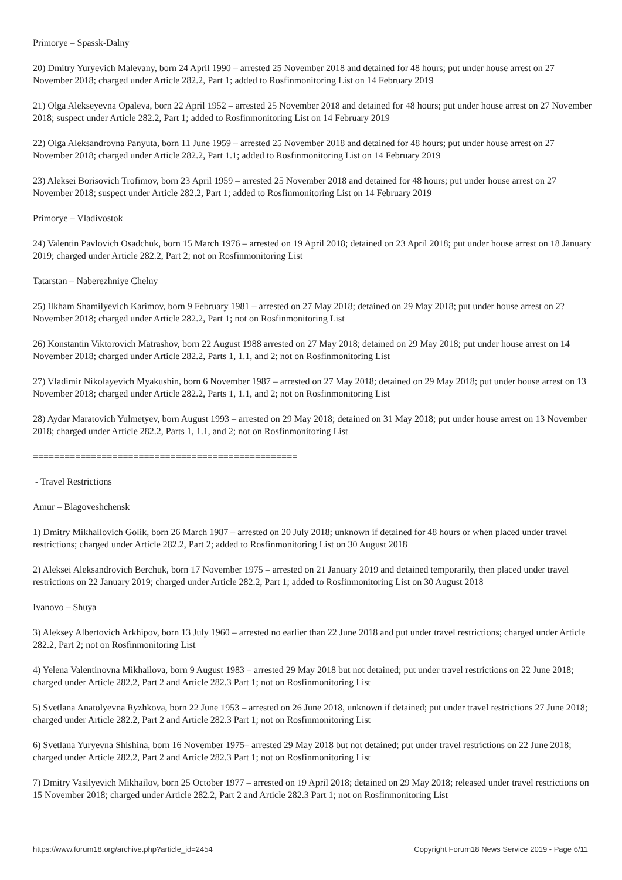Primorye – Spassk-Dalny
20) Dmitry Yuryevich Malevany, born 24 April 1990 – arrested 25 November 2018 and detained for 48 hours; put under house arrest on 27 November 2018; charged under Article 282.2, Part 1; added to Rosfinmonitoring List on 14 February 2019
21) Olga Alekseyevna Opaleva, born 22 April 1952 – arrested 25 November 2018 and detained for 48 hours; put under house arrest on 27 November 2018; suspect under Article 282.2, Part 1; added to Rosfinmonitoring List on 14 February 2019
22) Olga Aleksandrovna Panyuta, born 11 June 1959 – arrested 25 November 2018 and detained for 48 hours; put under house arrest on 27 November 2018; charged under Article 282.2, Part 1.1; added to Rosfinmonitoring List on 14 February 2019
23) Aleksei Borisovich Trofimov, born 23 April 1959 – arrested 25 November 2018 and detained for 48 hours; put under house arrest on 27 November 2018; suspect under Article 282.2, Part 1; added to Rosfinmonitoring List on 14 February 2019
Primorye – Vladivostok
24) Valentin Pavlovich Osadchuk, born 15 March 1976 – arrested on 19 April 2018; detained on 23 April 2018; put under house arrest on 18 January 2019; charged under Article 282.2, Part 2; not on Rosfinmonitoring List
Tatarstan – Naberezhniye Chelny
25) Ilkham Shamilyevich Karimov, born 9 February 1981 – arrested on 27 May 2018; detained on 29 May 2018; put under house arrest on 2? November 2018; charged under Article 282.2, Part 1; not on Rosfinmonitoring List
26) Konstantin Viktorovich Matrashov, born 22 August 1988 arrested on 27 May 2018; detained on 29 May 2018; put under house arrest on 14 November 2018; charged under Article 282.2, Parts 1, 1.1, and 2; not on Rosfinmonitoring List
27) Vladimir Nikolayevich Myakushin, born 6 November 1987 – arrested on 27 May 2018; detained on 29 May 2018; put under house arrest on 13 November 2018; charged under Article 282.2, Parts 1, 1.1, and 2; not on Rosfinmonitoring List
28) Aydar Maratovich Yulmetyev, born August 1993 – arrested on 29 May 2018; detained on 31 May 2018; put under house arrest on 13 November 2018; charged under Article 282.2, Parts 1, 1.1, and 2; not on Rosfinmonitoring List
==================================================
- Travel Restrictions
Amur – Blagoveshchensk
1) Dmitry Mikhailovich Golik, born 26 March 1987 – arrested on 20 July 2018; unknown if detained for 48 hours or when placed under travel restrictions; charged under Article 282.2, Part 2; added to Rosfinmonitoring List on 30 August 2018
2) Aleksei Aleksandrovich Berchuk, born 17 November 1975 – arrested on 21 January 2019 and detained temporarily, then placed under travel restrictions on 22 January 2019; charged under Article 282.2, Part 1; added to Rosfinmonitoring List on 30 August 2018
Ivanovo – Shuya
3) Aleksey Albertovich Arkhipov, born 13 July 1960 – arrested no earlier than 22 June 2018 and put under travel restrictions; charged under Article 282.2, Part 2; not on Rosfinmonitoring List
4) Yelena Valentinovna Mikhailova, born 9 August 1983 – arrested 29 May 2018 but not detained; put under travel restrictions on 22 June 2018; charged under Article 282.2, Part 2 and Article 282.3 Part 1; not on Rosfinmonitoring List
5) Svetlana Anatolyevna Ryzhkova, born 22 June 1953 – arrested on 26 June 2018, unknown if detained; put under travel restrictions 27 June 2018; charged under Article 282.2, Part 2 and Article 282.3 Part 1; not on Rosfinmonitoring List
6) Svetlana Yuryevna Shishina, born 16 November 1975– arrested 29 May 2018 but not detained; put under travel restrictions on 22 June 2018; charged under Article 282.2, Part 2 and Article 282.3 Part 1; not on Rosfinmonitoring List
7) Dmitry Vasilyevich Mikhailov, born 25 October 1977 – arrested on 19 April 2018; detained on 29 May 2018; released under travel restrictions on 15 November 2018; charged under Article 282.2, Part 2 and Article 282.3 Part 1; not on Rosfinmonitoring List
https://www.forum18.org/archive.php?article_id=2454 Copyright Forum18 News Service 2019 - Page 6/11